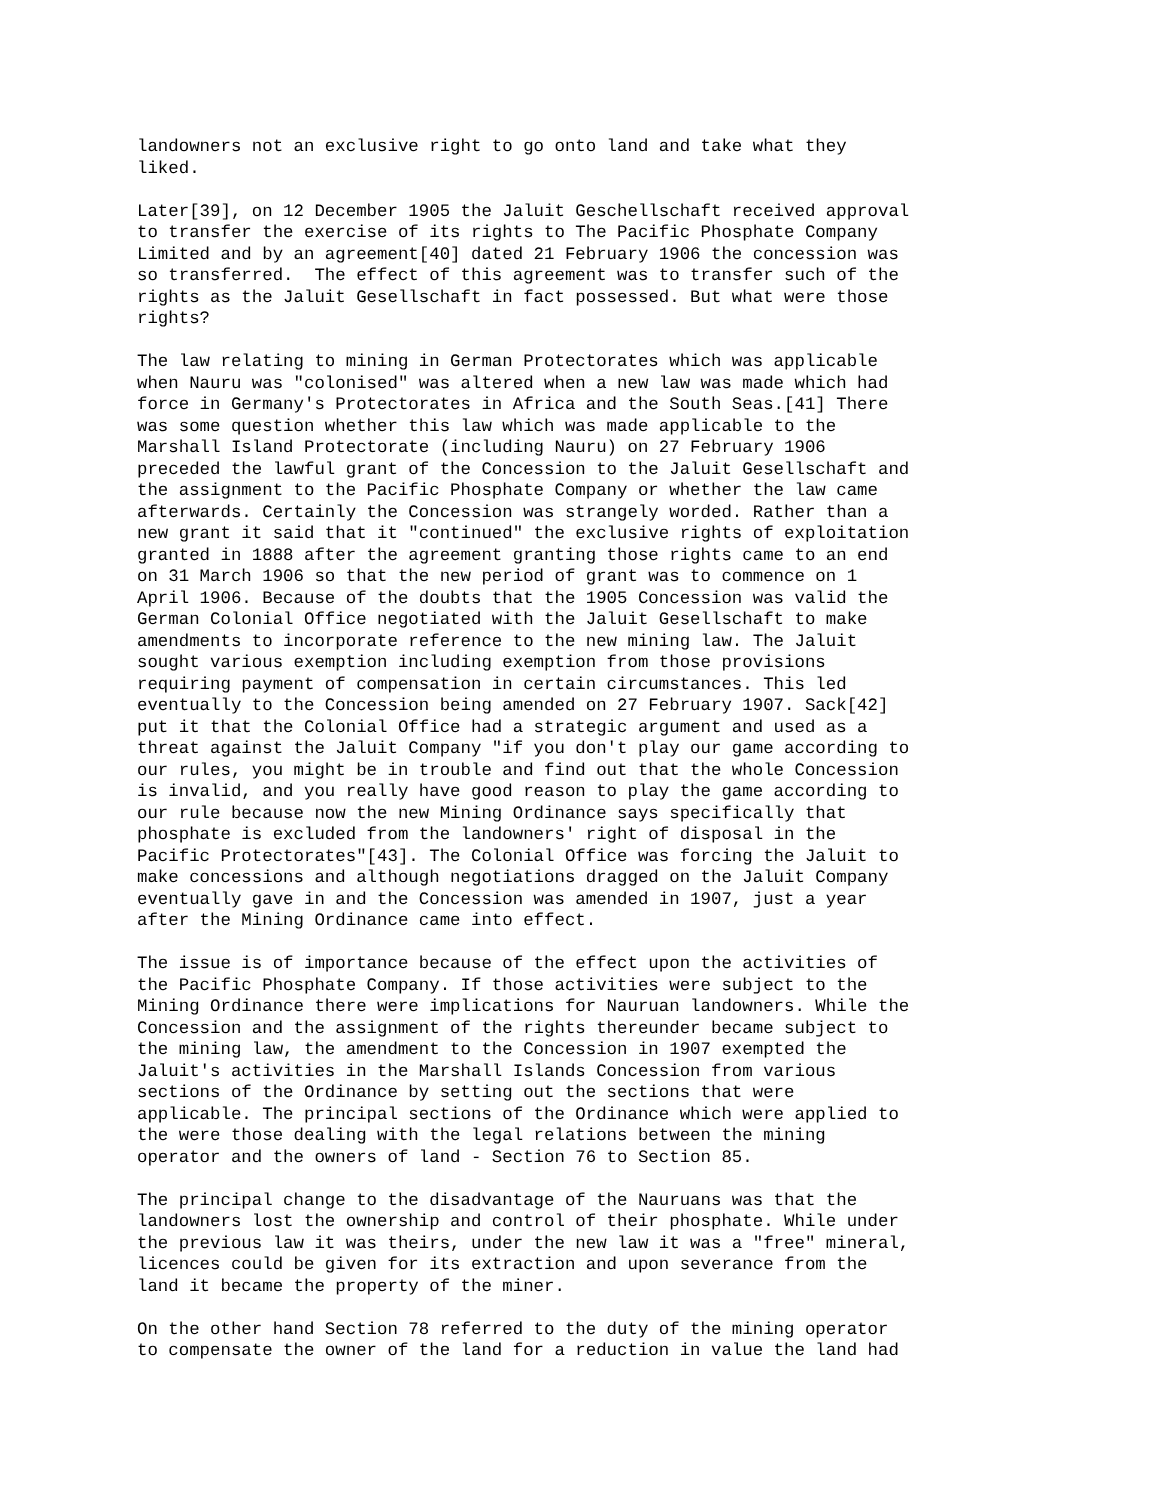landowners not an exclusive right to go onto land and take what they
liked.
Later[39], on 12 December 1905 the Jaluit Geschellschaft received approval
to transfer the exercise of its rights to The Pacific Phosphate Company
Limited and by an agreement[40] dated 21 February 1906 the concession was
so transferred.  The effect of this agreement was to transfer such of the
rights as the Jaluit Gesellschaft in fact possessed. But what were those
rights?
The law relating to mining in German Protectorates which was applicable
when Nauru was "colonised" was altered when a new law was made which had
force in Germany's Protectorates in Africa and the South Seas.[41] There
was some question whether this law which was made applicable to the
Marshall Island Protectorate (including Nauru) on 27 February 1906
preceded the lawful grant of the Concession to the Jaluit Gesellschaft and
the assignment to the Pacific Phosphate Company or whether the law came
afterwards. Certainly the Concession was strangely worded. Rather than a
new grant it said that it "continued" the exclusive rights of exploitation
granted in 1888 after the agreement granting those rights came to an end
on 31 March 1906 so that the new period of grant was to commence on 1
April 1906. Because of the doubts that the 1905 Concession was valid the
German Colonial Office negotiated with the Jaluit Gesellschaft to make
amendments to incorporate reference to the new mining law. The Jaluit
sought various exemption including exemption from those provisions
requiring payment of compensation in certain circumstances. This led
eventually to the Concession being amended on 27 February 1907. Sack[42]
put it that the Colonial Office had a strategic argument and used as a
threat against the Jaluit Company "if you don't play our game according to
our rules, you might be in trouble and find out that the whole Concession
is invalid, and you really have good reason to play the game according to
our rule because now the new Mining Ordinance says specifically that
phosphate is excluded from the landowners' right of disposal in the
Pacific Protectorates"[43]. The Colonial Office was forcing the Jaluit to
make concessions and although negotiations dragged on the Jaluit Company
eventually gave in and the Concession was amended in 1907, just a year
after the Mining Ordinance came into effect.
The issue is of importance because of the effect upon the activities of
the Pacific Phosphate Company. If those activities were subject to the
Mining Ordinance there were implications for Nauruan landowners. While the
Concession and the assignment of the rights thereunder became subject to
the mining law, the amendment to the Concession in 1907 exempted the
Jaluit's activities in the Marshall Islands Concession from various
sections of the Ordinance by setting out the sections that were
applicable. The principal sections of the Ordinance which were applied to
the were those dealing with the legal relations between the mining
operator and the owners of land - Section 76 to Section 85.
The principal change to the disadvantage of the Nauruans was that the
landowners lost the ownership and control of their phosphate. While under
the previous law it was theirs, under the new law it was a "free" mineral,
licences could be given for its extraction and upon severance from the
land it became the property of the miner.
On the other hand Section 78 referred to the duty of the mining operator
to compensate the owner of the land for a reduction in value the land had